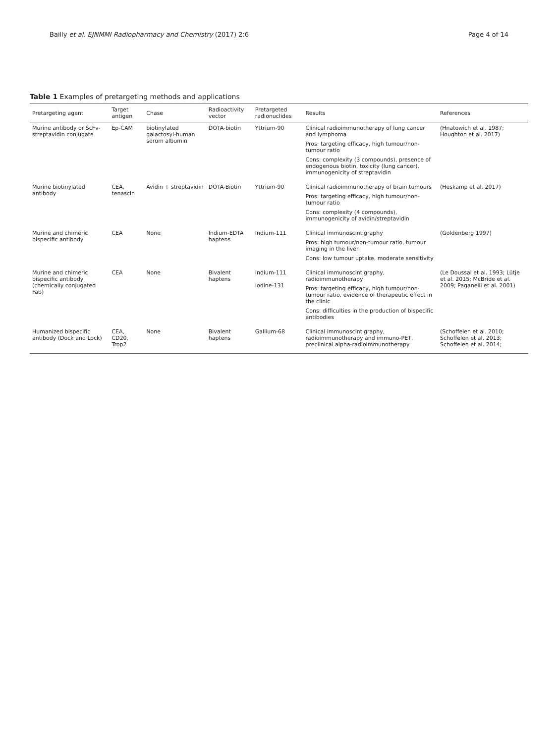Bailly et al. EJNMMI Radiopharmacy and Chemistry (2017) 2:6 Page 4 of 14
Table 1 Examples of pretargeting methods and applications
| Pretargeting agent | Target antigen | Chase | Radioactivity vector | Pretargeted radionuclides | Results | References |
| --- | --- | --- | --- | --- | --- | --- |
| Murine antibody or ScFv-streptavidin conjugate | Ep-CAM | biotinylated galactosyl-human serum albumin | DOTA-biotin | Yttrium-90 | Clinical radioimmunotherapy of lung cancer and lymphoma Pros: targeting efficacy, high tumour/non-tumour ratio Cons: complexity (3 compounds), presence of endogenous biotin, toxicity (lung cancer), immunogenicity of streptavidin | (Hnatowich et al. 1987; Houghton et al. 2017) |
| Murine biotinylated antibody | CEA, tenascin | Avidin + streptavidin | DOTA-Biotin | Yttrium-90 | Clinical radioimmunotherapy of brain tumours Pros: targeting efficacy, high tumour/non-tumour ratio Cons: complexity (4 compounds), immunogenicity of avidin/streptavidin | (Heskamp et al. 2017) |
| Murine and chimeric bispecific antibody | CEA | None | Indium-EDTA haptens | Indium-111 | Clinical immunoscintigraphy Pros: high tumour/non-tumour ratio, tumour imaging in the liver Cons: low tumour uptake, moderate sensitivity | (Goldenberg 1997) |
| Murine and chimeric bispecific antibody (chemically conjugated Fab) | CEA | None | Bivalent haptens | Indium-111 Iodine-131 | Clinical immunoscintigraphy, radioimmunotherapy Pros: targeting efficacy, high tumour/non-tumour ratio, evidence of therapeutic effect in the clinic Cons: difficulties in the production of bispecific antibodies | (Le Doussal et al. 1993; Lütje et al. 2015; McBride et al. 2009; Paganelli et al. 2001) |
| Humanized bispecific antibody (Dock and Lock) | CEA, CD20, Trop2 | None | Bivalent haptens | Gallium-68 | Clinical immunoscintigraphy, radioimmunotherapy and immuno-PET, preclinical alpha-radioimmunotherapy | (Schoffelen et al. 2010; Schoffelen et al. 2013; Schoffelen et al. 2014; |